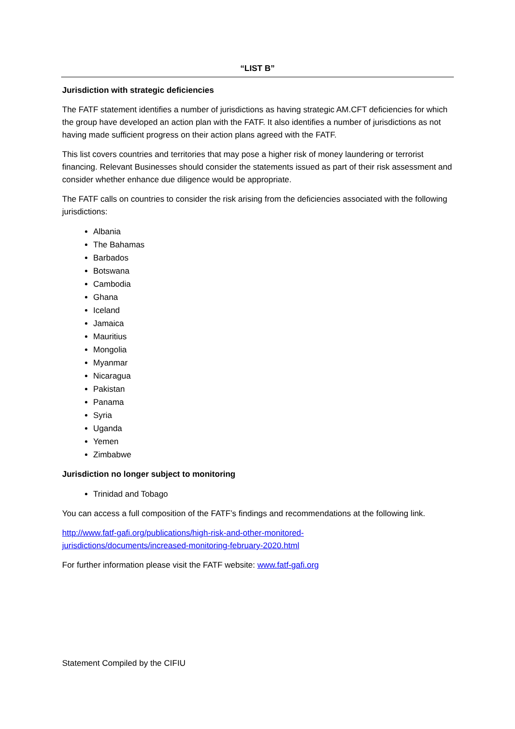“LIST B”
Jurisdiction with strategic deficiencies
The FATF statement identifies a number of jurisdictions as having strategic AM.CFT deficiencies for which the group have developed an action plan with the FATF. It also identifies a number of jurisdictions as not having made sufficient progress on their action plans agreed with the FATF.
This list covers countries and territories that may pose a higher risk of money laundering or terrorist financing. Relevant Businesses should consider the statements issued as part of their risk assessment and consider whether enhance due diligence would be appropriate.
The FATF calls on countries to consider the risk arising from the deficiencies associated with the following jurisdictions:
Albania
The Bahamas
Barbados
Botswana
Cambodia
Ghana
Iceland
Jamaica
Mauritius
Mongolia
Myanmar
Nicaragua
Pakistan
Panama
Syria
Uganda
Yemen
Zimbabwe
Jurisdiction no longer subject to monitoring
Trinidad and Tobago
You can access a full composition of the FATF’s findings and recommendations at the following link.
http://www.fatf-gafi.org/publications/high-risk-and-other-monitored-
jurisdictions/documents/increased-monitoring-february-2020.html
For further information please visit the FATF website: www.fatf-gafi.org
Statement Compiled by the CIFIU